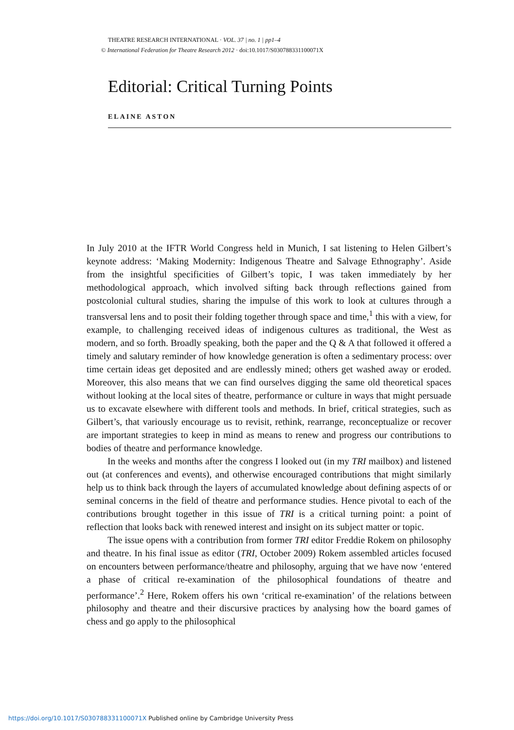THEATRE RESEARCH INTERNATIONAL · VOL. 37 | no. 1 | pp1–4
© International Federation for Theatre Research 2012 · doi:10.1017/S030788331100071X
Editorial: Critical Turning Points
ELAINE ASTON
In July 2010 at the IFTR World Congress held in Munich, I sat listening to Helen Gilbert’s keynote address: ‘Making Modernity: Indigenous Theatre and Salvage Ethnography’. Aside from the insightful specificities of Gilbert’s topic, I was taken immediately by her methodological approach, which involved sifting back through reflections gained from postcolonial cultural studies, sharing the impulse of this work to look at cultures through a transversal lens and to posit their folding together through space and time,<sup>1</sup> this with a view, for example, to challenging received ideas of indigenous cultures as traditional, the West as modern, and so forth. Broadly speaking, both the paper and the Q & A that followed it offered a timely and salutary reminder of how knowledge generation is often a sedimentary process: over time certain ideas get deposited and are endlessly mined; others get washed away or eroded. Moreover, this also means that we can find ourselves digging the same old theoretical spaces without looking at the local sites of theatre, performance or culture in ways that might persuade us to excavate elsewhere with different tools and methods. In brief, critical strategies, such as Gilbert’s, that variously encourage us to revisit, rethink, rearrange, reconceptualize or recover are important strategies to keep in mind as means to renew and progress our contributions to bodies of theatre and performance knowledge.
In the weeks and months after the congress I looked out (in my TRI mailbox) and listened out (at conferences and events), and otherwise encouraged contributions that might similarly help us to think back through the layers of accumulated knowledge about defining aspects of or seminal concerns in the field of theatre and performance studies. Hence pivotal to each of the contributions brought together in this issue of TRI is a critical turning point: a point of reflection that looks back with renewed interest and insight on its subject matter or topic.
The issue opens with a contribution from former TRI editor Freddie Rokem on philosophy and theatre. In his final issue as editor (TRI, October 2009) Rokem assembled articles focused on encounters between performance/theatre and philosophy, arguing that we have now ‘entered a phase of critical re-examination of the philosophical foundations of theatre and performance’.<sup>2</sup> Here, Rokem offers his own ‘critical re-examination’ of the relations between philosophy and theatre and their discursive practices by analysing how the board games of chess and go apply to the philosophical
https://doi.org/10.1017/S030788331100071X Published online by Cambridge University Press